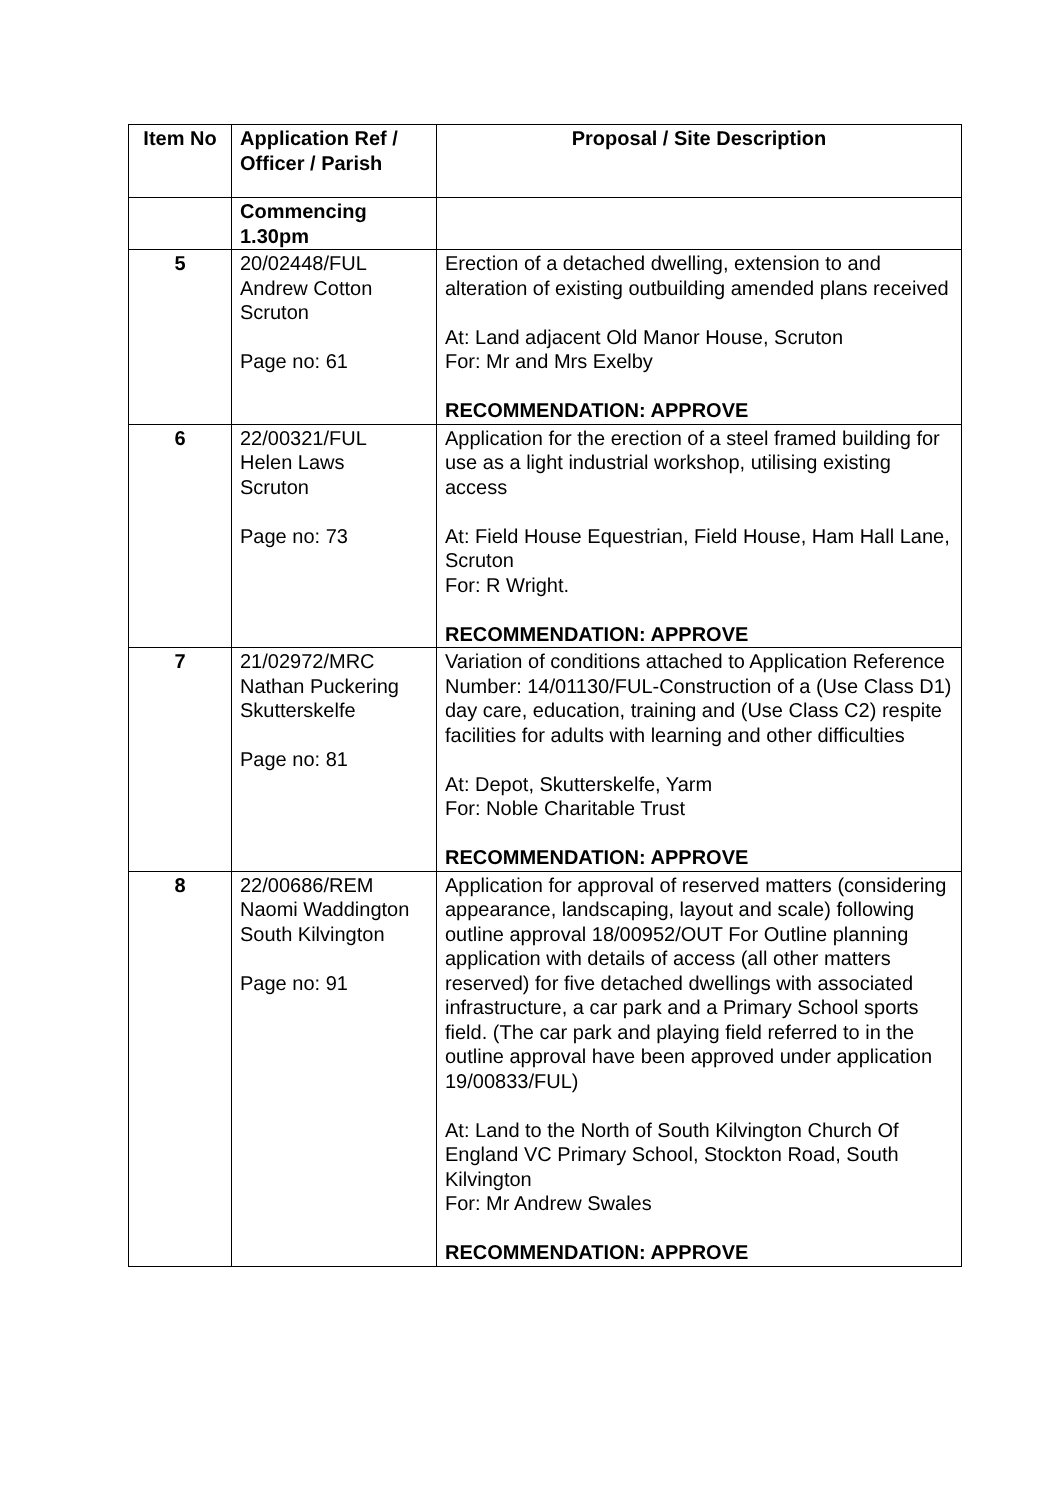| Item No | Application Ref / Officer / Parish | Proposal / Site Description |
| --- | --- | --- |
| | Commencing 1.30pm | |
| 5 | 20/02448/FUL Andrew Cotton Scruton Page no: 61 | Erection of a detached dwelling, extension to and alteration of existing outbuilding amended plans received At: Land adjacent Old Manor House, Scruton For: Mr and Mrs Exelby RECOMMENDATION: APPROVE |
| 6 | 22/00321/FUL Helen Laws Scruton Page no: 73 | Application for the erection of a steel framed building for use as a light industrial workshop, utilising existing access At: Field House Equestrian, Field House, Ham Hall Lane, Scruton For: R Wright. RECOMMENDATION: APPROVE |
| 7 | 21/02972/MRC Nathan Puckering Skutterskelfe Page no: 81 | Variation of conditions attached to Application Reference Number: 14/01130/FUL-Construction of a (Use Class D1) day care, education, training and (Use Class C2) respite facilities for adults with learning and other difficulties At: Depot, Skutterskelfe, Yarm For: Noble Charitable Trust RECOMMENDATION: APPROVE |
| 8 | 22/00686/REM Naomi Waddington South Kilvington Page no: 91 | Application for approval of reserved matters (considering appearance, landscaping, layout and scale) following outline approval 18/00952/OUT For Outline planning application with details of access (all other matters reserved) for five detached dwellings with associated infrastructure, a car park and a Primary School sports field. (The car park and playing field referred to in the outline approval have been approved under application 19/00833/FUL) At: Land to the North of South Kilvington Church Of England VC Primary School, Stockton Road, South Kilvington For: Mr Andrew Swales RECOMMENDATION: APPROVE |